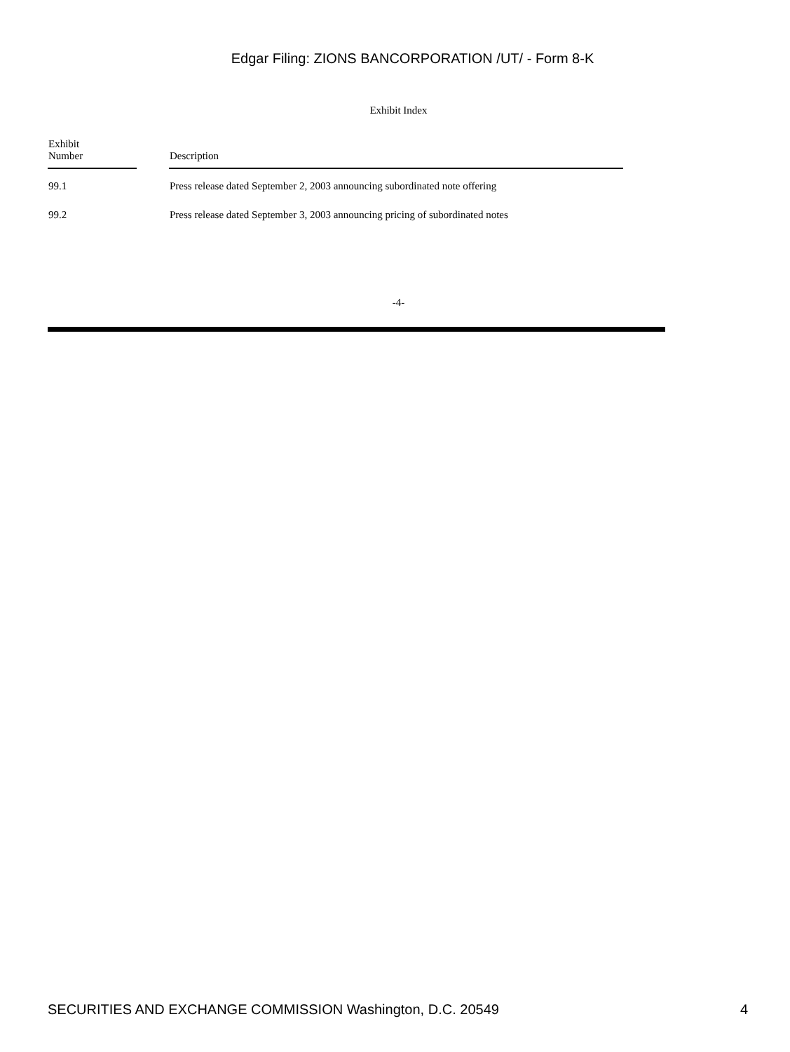Edgar Filing: ZIONS BANCORPORATION /UT/ - Form 8-K
Exhibit Index
| Exhibit Number | | Description |
| --- | --- | --- |
| 99.1 | | Press release dated September 2, 2003 announcing subordinated note offering |
| 99.2 | | Press release dated September 3, 2003 announcing pricing of subordinated notes |
-4-
SECURITIES AND EXCHANGE COMMISSION Washington, D.C. 20549 4